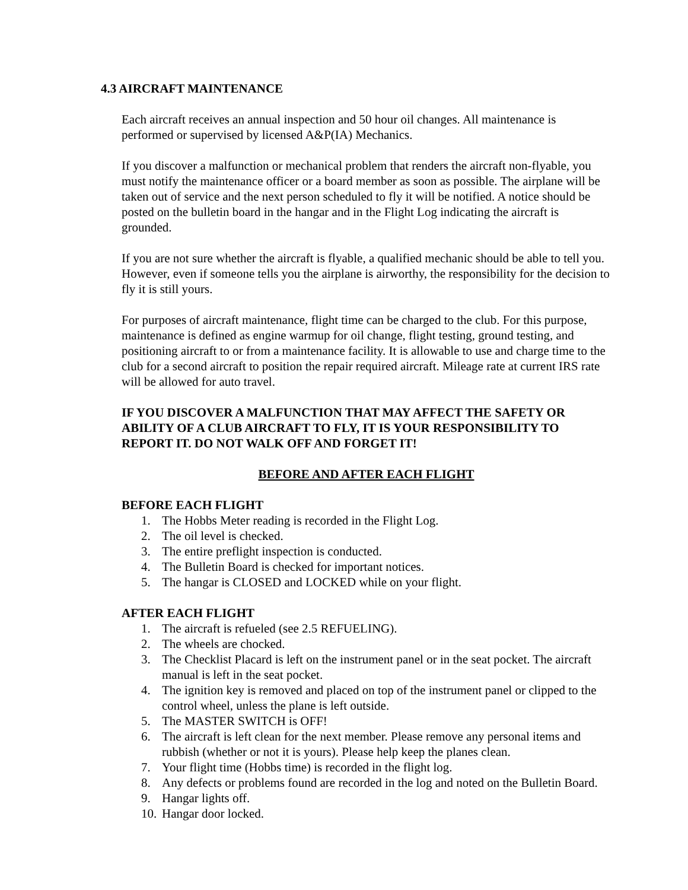4.3 AIRCRAFT MAINTENANCE
Each aircraft receives an annual inspection and 50 hour oil changes. All maintenance is performed or supervised by licensed A&P(IA) Mechanics.
If you discover a malfunction or mechanical problem that renders the aircraft non-flyable, you must notify the maintenance officer or a board member as soon as possible. The airplane will be taken out of service and the next person scheduled to fly it will be notified. A notice should be posted on the bulletin board in the hangar and in the Flight Log indicating the aircraft is grounded.
If you are not sure whether the aircraft is flyable, a qualified mechanic should be able to tell you. However, even if someone tells you the airplane is airworthy, the responsibility for the decision to fly it is still yours.
For purposes of aircraft maintenance, flight time can be charged to the club. For this purpose, maintenance is defined as engine warmup for oil change, flight testing, ground testing, and positioning aircraft to or from a maintenance facility. It is allowable to use and charge time to the club for a second aircraft to position the repair required aircraft. Mileage rate at current IRS rate will be allowed for auto travel.
IF YOU DISCOVER A MALFUNCTION THAT MAY AFFECT THE SAFETY OR ABILITY OF A CLUB AIRCRAFT TO FLY, IT IS YOUR RESPONSIBILITY TO REPORT IT. DO NOT WALK OFF AND FORGET IT!
BEFORE AND AFTER EACH FLIGHT
BEFORE EACH FLIGHT
1. The Hobbs Meter reading is recorded in the Flight Log.
2. The oil level is checked.
3. The entire preflight inspection is conducted.
4. The Bulletin Board is checked for important notices.
5. The hangar is CLOSED and LOCKED while on your flight.
AFTER EACH FLIGHT
1. The aircraft is refueled (see 2.5 REFUELING).
2. The wheels are chocked.
3. The Checklist Placard is left on the instrument panel or in the seat pocket. The aircraft manual is left in the seat pocket.
4. The ignition key is removed and placed on top of the instrument panel or clipped to the control wheel, unless the plane is left outside.
5. The MASTER SWITCH is OFF!
6. The aircraft is left clean for the next member. Please remove any personal items and rubbish (whether or not it is yours). Please help keep the planes clean.
7. Your flight time (Hobbs time) is recorded in the flight log.
8. Any defects or problems found are recorded in the log and noted on the Bulletin Board.
9. Hangar lights off.
10. Hangar door locked.